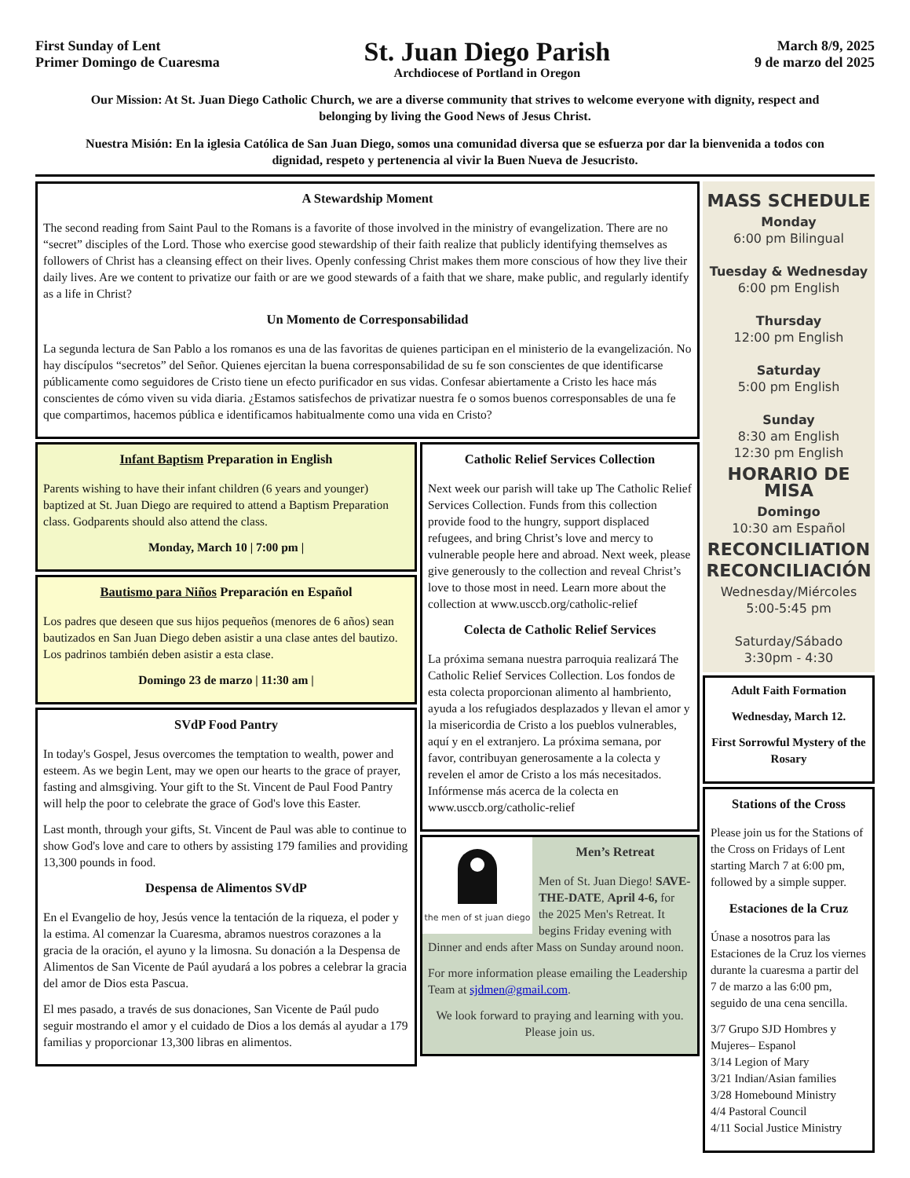First Sunday of Lent
Primer Domingo de Cuaresma
St. Juan Diego Parish
Archdiocese of Portland in Oregon
March 8/9, 2025
9 de marzo del 2025
Our Mission: At St. Juan Diego Catholic Church, we are a diverse community that strives to welcome everyone with dignity, respect and belonging by living the Good News of Jesus Christ.
Nuestra Misión: En la iglesia Católica de San Juan Diego, somos una comunidad diversa que se esfuerza por dar la bienvenida a todos con dignidad, respeto y pertenencia al vivir la Buen Nueva de Jesucristo.
A Stewardship Moment
The second reading from Saint Paul to the Romans is a favorite of those involved in the ministry of evangelization. There are no “secret” disciples of the Lord. Those who exercise good stewardship of their faith realize that publicly identifying themselves as followers of Christ has a cleansing effect on their lives. Openly confessing Christ makes them more conscious of how they live their daily lives. Are we content to privatize our faith or are we good stewards of a faith that we share, make public, and regularly identify as a life in Christ?
Un Momento de Corresponsabilidad
La segunda lectura de San Pablo a los romanos es una de las favoritas de quienes participan en el ministerio de la evangelización. No hay discípulos “secretos” del Señor. Quienes ejercitan la buena corresponsabilidad de su fe son conscientes de que identificarse públicamente como seguidores de Cristo tiene un efecto purificador en sus vidas. Confesar abiertamente a Cristo les hace más conscientes de cómo viven su vida diaria. ¿Estamos satisfechos de privatizar nuestra fe o somos buenos corresponsables de una fe que compartimos, hacemos pública e identificamos habitualmente como una vida en Cristo?
Infant Baptism Preparation in English
Parents wishing to have their infant children (6 years and younger) baptized at St. Juan Diego are required to attend a Baptism Preparation class. Godparents should also attend the class.
Monday, March 10 | 7:00 pm |
Bautismo para Niños Preparación en Español
Los padres que deseen que sus hijos pequeños (menores de 6 años) sean bautizados en San Juan Diego deben asistir a una clase antes del bautizo. Los padrinos también deben asistir a esta clase.
Domingo 23 de marzo | 11:30 am |
SVdP Food Pantry
In today's Gospel, Jesus overcomes the temptation to wealth, power and esteem. As we begin Lent, may we open our hearts to the grace of prayer, fasting and almsgiving. Your gift to the St. Vincent de Paul Food Pantry will help the poor to celebrate the grace of God's love this Easter.
Last month, through your gifts, St. Vincent de Paul was able to continue to show God's love and care to others by assisting 179 families and providing 13,300 pounds in food.
Despensa de Alimentos SVdP
En el Evangelio de hoy, Jesús vence la tentación de la riqueza, el poder y la estima. Al comenzar la Cuaresma, abramos nuestros corazones a la gracia de la oración, el ayuno y la limosna. Su donación a la Despensa de Alimentos de San Vicente de Paúl ayudará a los pobres a celebrar la gracia del amor de Dios esta Pascua.
El mes pasado, a través de sus donaciones, San Vicente de Paúl pudo seguir mostrando el amor y el cuidado de Dios a los demás al ayudar a 179 familias y proporcionar 13,300 libras en alimentos.
Catholic Relief Services Collection
Next week our parish will take up The Catholic Relief Services Collection. Funds from this collection provide food to the hungry, support displaced refugees, and bring Christ’s love and mercy to vulnerable people here and abroad. Next week, please give generously to the collection and reveal Christ’s love to those most in need. Learn more about the collection at www.usccb.org/catholic-relief
Colecta de Catholic Relief Services
La próxima semana nuestra parroquia realizará The Catholic Relief Services Collection. Los fondos de esta colecta proporcionan alimento al hambriento, ayuda a los refugiados desplazados y llevan el amor y la misericordia de Cristo a los pueblos vulnerables, aquí y en el extranjero. La próxima semana, por favor, contribuyan generosamente a la colecta y revelen el amor de Cristo a los más necesitados. Infórmense más acerca de la colecta en www.usccb.org/catholic-relief
the men of st juan diego
Men’s Retreat
Men of St. Juan Diego! SAVE-THE-DATE, April 4-6, for the 2025 Men's Retreat. It begins Friday evening with Dinner and ends after Mass on Sunday around noon.
For more information please emailing the Leadership Team at sjdmen@gmail.com.
We look forward to praying and learning with you. Please join us.
MASS SCHEDULE
Monday
6:00 pm Bilingual
Tuesday & Wednesday
6:00 pm English
Thursday
12:00 pm English
Saturday
5:00 pm English
Sunday
8:30 am English
12:30 pm English
HORARIO DE MISA
Domingo
10:30 am Español
RECONCILIATION
RECONCILIACIÓN
Wednesday/Miércoles
5:00-5:45 pm
Saturday/Sábado
3:30pm - 4:30
Adult Faith Formation
Wednesday, March 12.
First Sorrowful Mystery of the Rosary
Stations of the Cross
Please join us for the Stations of the Cross on Fridays of Lent starting March 7 at 6:00 pm, followed by a simple supper.
Estaciones de la Cruz
Únase a nosotros para las Estaciones de la Cruz los viernes durante la cuaresma a partir del 7 de marzo a las 6:00 pm, seguido de una cena sencilla.
3/7 Grupo SJD Hombres y Mujeres– Espanol
3/14 Legion of Mary
3/21 Indian/Asian families
3/28 Homebound Ministry
4/4 Pastoral Council
4/11 Social Justice Ministry